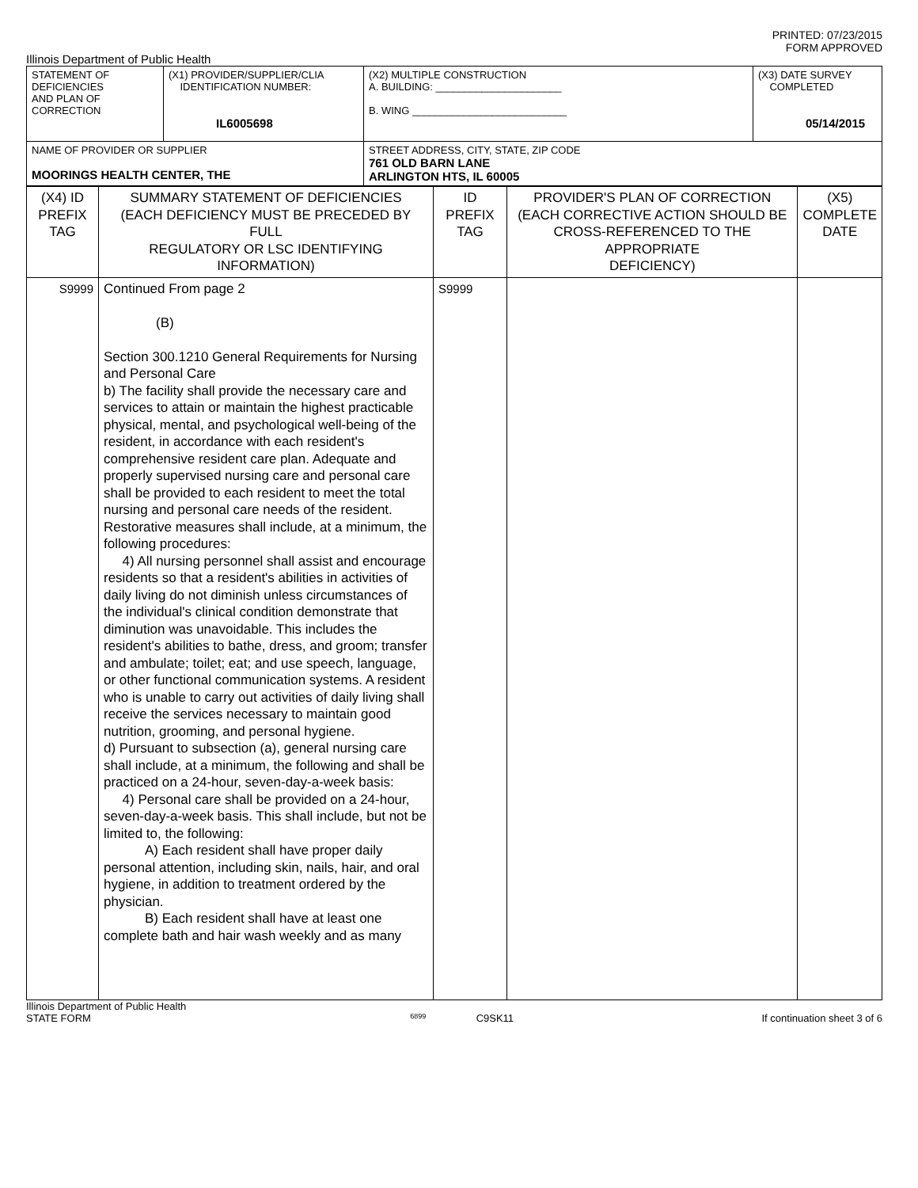PRINTED: 07/23/2015
FORM APPROVED
Illinois Department of Public Health
| STATEMENT OF DEFICIENCIES AND PLAN OF CORRECTION | (X1) PROVIDER/SUPPLIER/CLIA IDENTIFICATION NUMBER: IL6005698 | (X2) MULTIPLE CONSTRUCTION A. BUILDING: ______________________ B. WING ___________________________ | (X3) DATE SURVEY COMPLETED 05/14/2015 |
| NAME OF PROVIDER OR SUPPLIER MOORINGS HEALTH CENTER, THE | | STREET ADDRESS, CITY, STATE, ZIP CODE 761 OLD BARN LANE ARLINGTON HTS, IL 60005 | |
| (X4) ID PREFIX TAG | SUMMARY STATEMENT OF DEFICIENCIES (EACH DEFICIENCY MUST BE PRECEDED BY FULL REGULATORY OR LSC IDENTIFYING INFORMATION) | ID PREFIX TAG | PROVIDER'S PLAN OF CORRECTION (EACH CORRECTIVE ACTION SHOULD BE CROSS-REFERENCED TO THE APPROPRIATE DEFICIENCY) | (X5) COMPLETE DATE |
| S9999 | Continued From page 2 (B) Section 300.1210 General Requirements for Nursing and Personal Care b) The facility shall provide the necessary care and services to attain or maintain the highest practicable physical, mental, and psychological well-being of the resident, in accordance with each resident's comprehensive resident care plan. Adequate and properly supervised nursing care and personal care shall be provided to each resident to meet the total nursing and personal care needs of the resident. Restorative measures shall include, at a minimum, the following procedures: 4) All nursing personnel shall assist and encourage residents so that a resident's abilities in activities of daily living do not diminish unless circumstances of the individual's clinical condition demonstrate that diminution was unavoidable. This includes the resident's abilities to bathe, dress, and groom; transfer and ambulate; toilet; eat; and use speech, language, or other functional communication systems. A resident who is unable to carry out activities of daily living shall receive the services necessary to maintain good nutrition, grooming, and personal hygiene. d) Pursuant to subsection (a), general nursing care shall include, at a minimum, the following and shall be practiced on a 24-hour, seven-day-a-week basis: 4) Personal care shall be provided on a 24-hour, seven-day-a-week basis. This shall include, but not be limited to, the following: A) Each resident shall have proper daily personal attention, including skin, nails, hair, and oral hygiene, in addition to treatment ordered by the physician. B) Each resident shall have at least one complete bath and hair wash weekly and as many | S9999 | | |
Illinois Department of Public Health
STATE FORM 6899 C9SK11 If continuation sheet 3 of 6